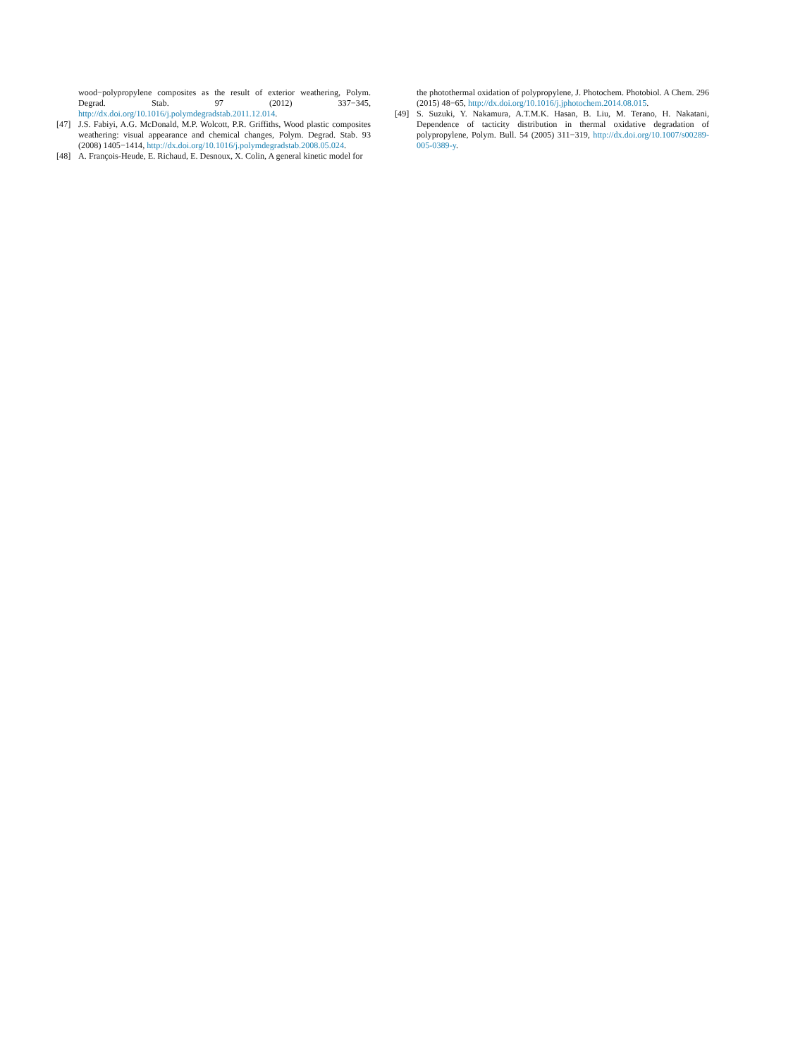wood−polypropylene composites as the result of exterior weathering, Polym. Degrad. Stab. 97 (2012) 337−345, http://dx.doi.org/10.1016/j.polymdegradstab.2011.12.014.
[47] J.S. Fabiyi, A.G. McDonald, M.P. Wolcott, P.R. Griffiths, Wood plastic composites weathering: visual appearance and chemical changes, Polym. Degrad. Stab. 93 (2008) 1405−1414, http://dx.doi.org/10.1016/j.polymdegradstab.2008.05.024.
[48] A. François-Heude, E. Richaud, E. Desnoux, X. Colin, A general kinetic model for
the photothermal oxidation of polypropylene, J. Photochem. Photobiol. A Chem. 296 (2015) 48−65, http://dx.doi.org/10.1016/j.jphotochem.2014.08.015.
[49] S. Suzuki, Y. Nakamura, A.T.M.K. Hasan, B. Liu, M. Terano, H. Nakatani, Dependence of tacticity distribution in thermal oxidative degradation of polypropylene, Polym. Bull. 54 (2005) 311−319, http://dx.doi.org/10.1007/s00289-005-0389-y.